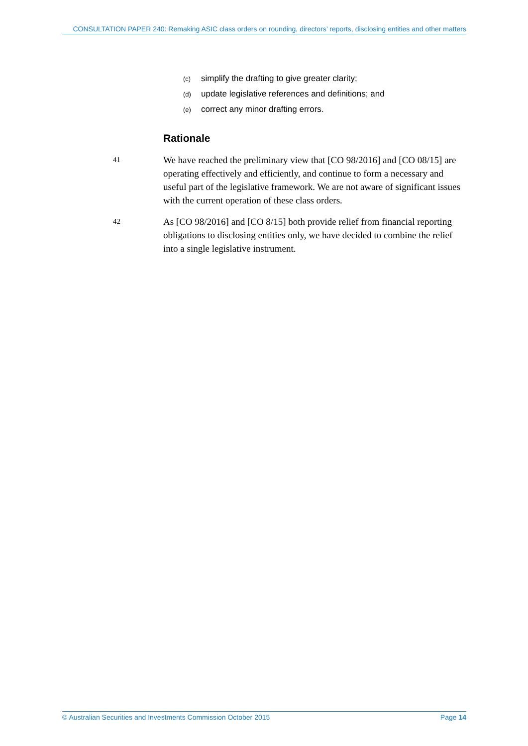CONSULTATION PAPER 240: Remaking ASIC class orders on rounding, directors’ reports, disclosing entities and other matters
(c) simplify the drafting to give greater clarity;
(d) update legislative references and definitions; and
(e) correct any minor drafting errors.
Rationale
41
We have reached the preliminary view that [CO 98/2016] and [CO 08/15] are operating effectively and efficiently, and continue to form a necessary and useful part of the legislative framework. We are not aware of significant issues with the current operation of these class orders.
42
As [CO 98/2016] and [CO 8/15] both provide relief from financial reporting obligations to disclosing entities only, we have decided to combine the relief into a single legislative instrument.
© Australian Securities and Investments Commission October 2015 Page 14